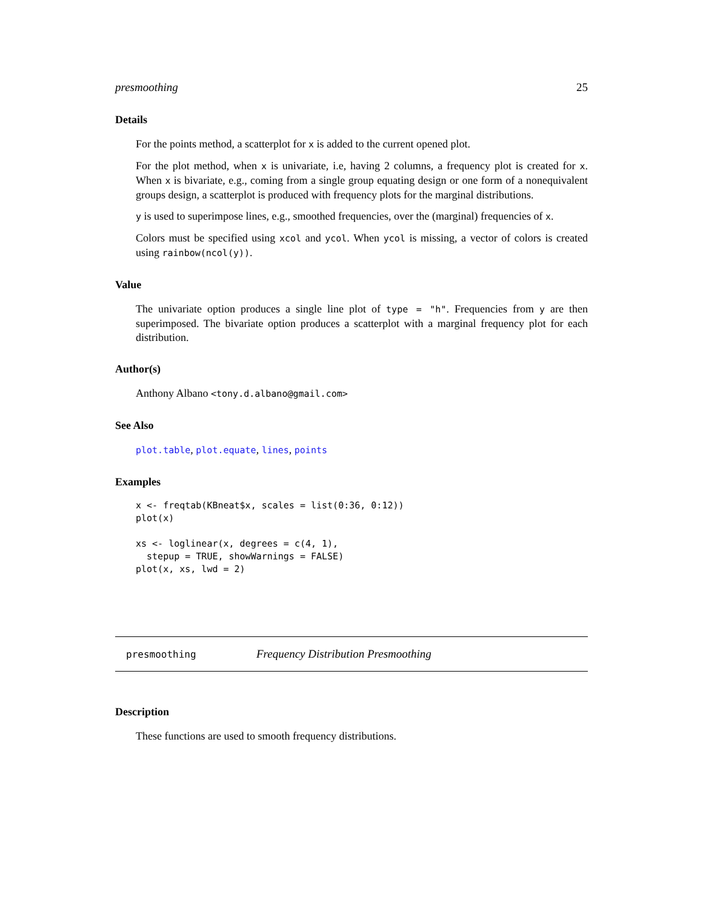presmoothing 25
Details
For the points method, a scatterplot for x is added to the current opened plot.
For the plot method, when x is univariate, i.e, having 2 columns, a frequency plot is created for x. When x is bivariate, e.g., coming from a single group equating design or one form of a nonequivalent groups design, a scatterplot is produced with frequency plots for the marginal distributions.
y is used to superimpose lines, e.g., smoothed frequencies, over the (marginal) frequencies of x.
Colors must be specified using xcol and ycol. When ycol is missing, a vector of colors is created using rainbow(ncol(y)).
Value
The univariate option produces a single line plot of type = "h". Frequencies from y are then superimposed. The bivariate option produces a scatterplot with a marginal frequency plot for each distribution.
Author(s)
Anthony Albano <tony.d.albano@gmail.com>
See Also
plot.table, plot.equate, lines, points
Examples
x <- freqtab(KBneat$x, scales = list(0:36, 0:12))
plot(x)

xs <- loglinear(x, degrees = c(4, 1),
  stepup = TRUE, showWarnings = FALSE)
plot(x, xs, lwd = 2)
presmoothing Frequency Distribution Presmoothing
Description
These functions are used to smooth frequency distributions.